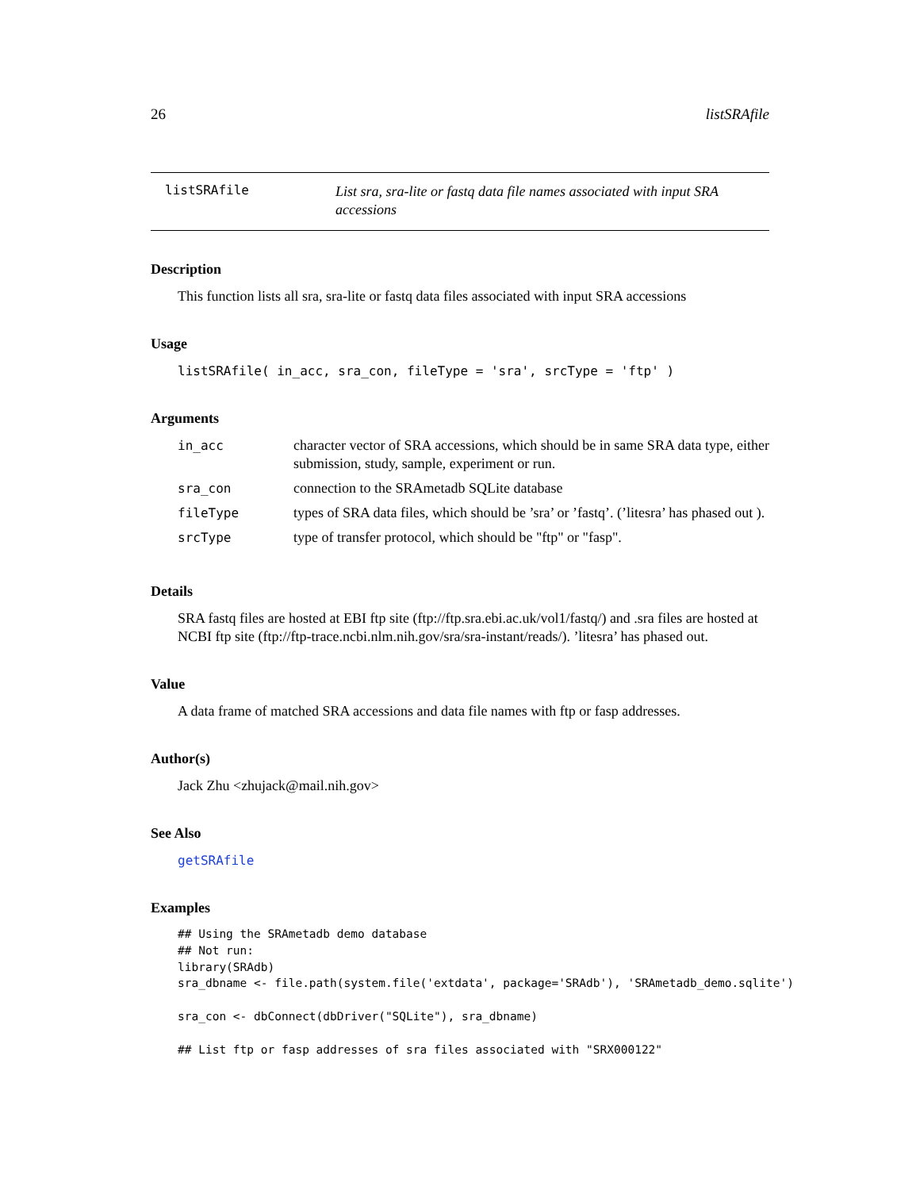26 listSRAfile
listSRAfile
List sra, sra-lite or fastq data file names associated with input SRA accessions
Description
This function lists all sra, sra-lite or fastq data files associated with input SRA accessions
Usage
listSRAfile( in_acc, sra_con, fileType = 'sra', srcType = 'ftp' )
Arguments
| in_acc | character vector of SRA accessions, which should be in same SRA data type, either submission, study, sample, experiment or run. |
| sra_con | connection to the SRAmetadb SQLite database |
| fileType | types of SRA data files, which should be ’sra’ or ’fastq’. (’litesra’ has phased out ). |
| srcType | type of transfer protocol, which should be "ftp" or "fasp". |
Details
SRA fastq files are hosted at EBI ftp site (ftp://ftp.sra.ebi.ac.uk/vol1/fastq/) and .sra files are hosted at NCBI ftp site (ftp://ftp-trace.ncbi.nlm.nih.gov/sra/sra-instant/reads/). ’litesra’ has phased out.
Value
A data frame of matched SRA accessions and data file names with ftp or fasp addresses.
Author(s)
Jack Zhu <zhujack@mail.nih.gov>
See Also
getSRAfile
Examples
## Using the SRAmetadb demo database
## Not run:
library(SRAdb)
sra_dbname <- file.path(system.file('extdata', package='SRAdb'), 'SRAmetadb_demo.sqlite')

sra_con <- dbConnect(dbDriver("SQLite"), sra_dbname)

## List ftp or fasp addresses of sra files associated with "SRX000122"